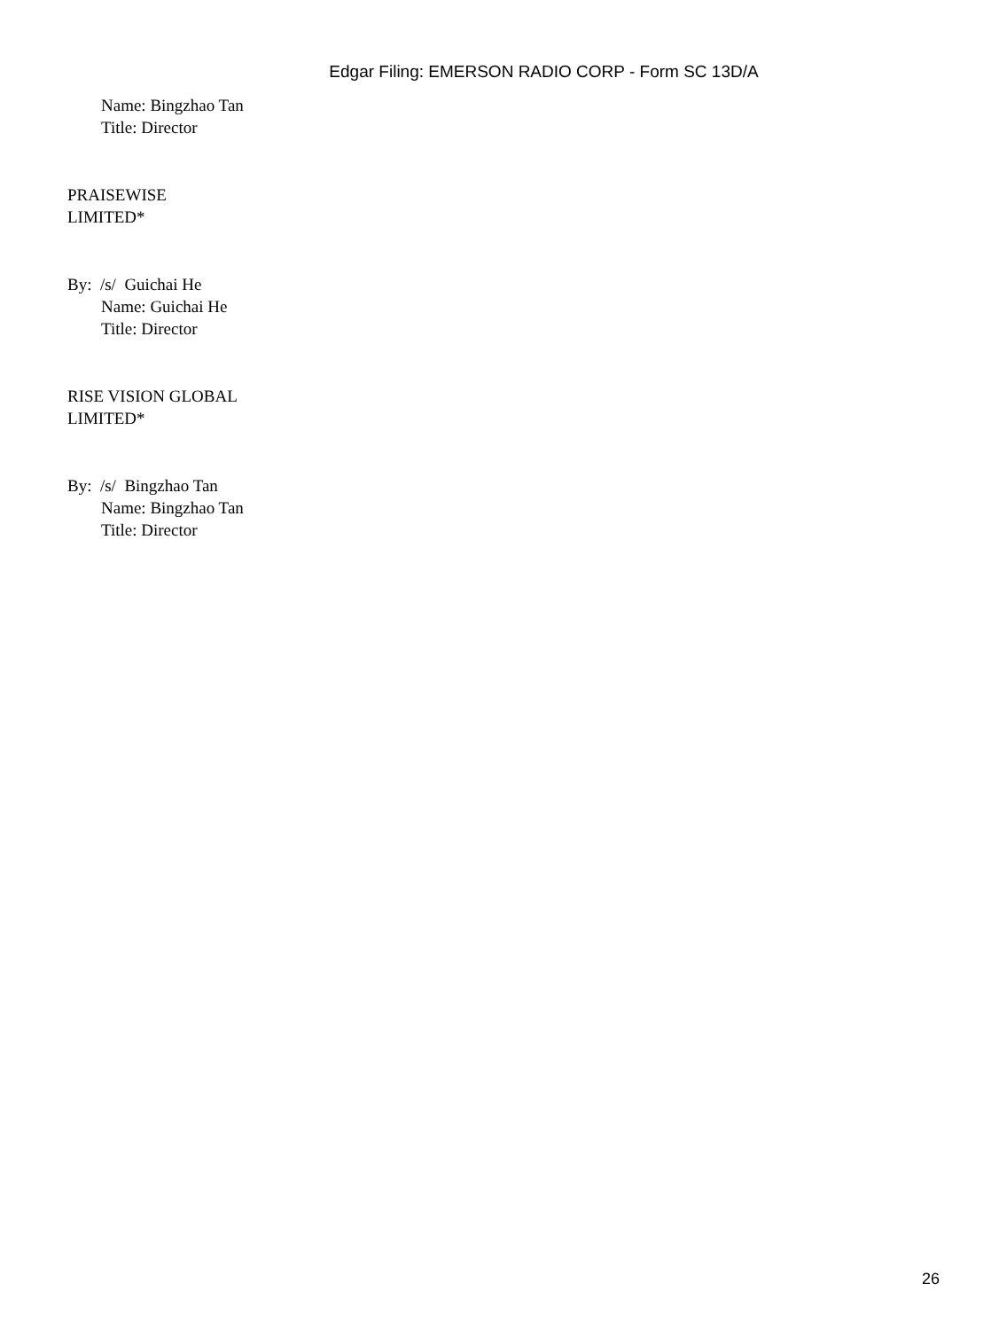Edgar Filing: EMERSON RADIO CORP - Form SC 13D/A
Name: Bingzhao Tan
Title: Director
PRAISEWISE
LIMITED*
By: /s/ Guichai He
Name: Guichai He
Title: Director
RISE VISION GLOBAL
LIMITED*
By: /s/ Bingzhao Tan
Name: Bingzhao Tan
Title: Director
26